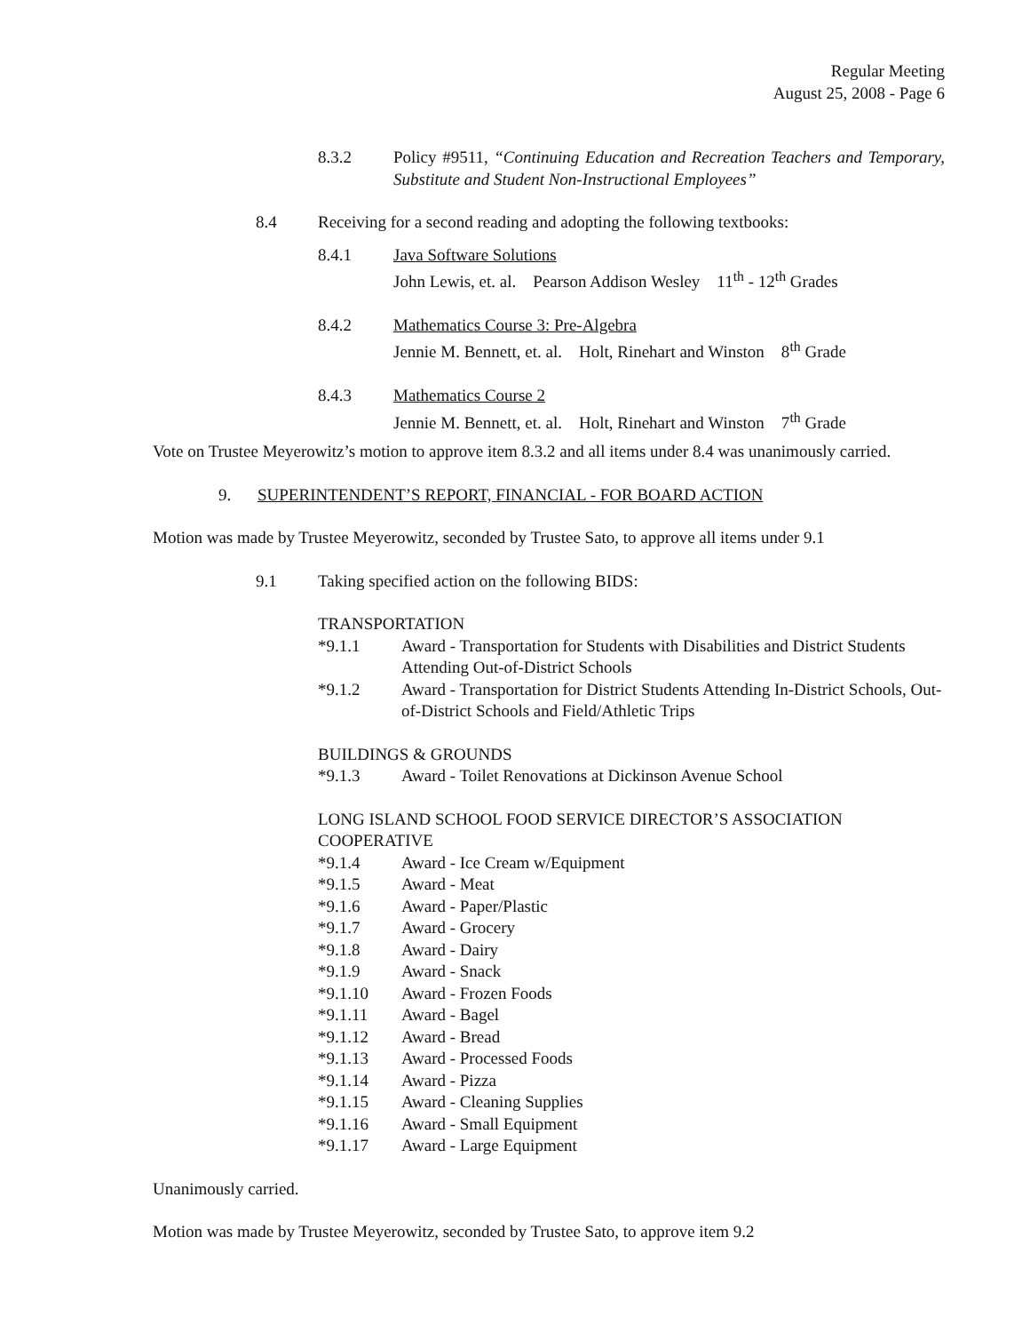Regular Meeting
August 25, 2008 - Page 6
8.3.2 Policy #9511, “Continuing Education and Recreation Teachers and Temporary, Substitute and Student Non-Instructional Employees”
8.4 Receiving for a second reading and adopting the following textbooks:
8.4.1 Java Software Solutions
John Lewis, et. al. Pearson Addison Wesley 11<sup>th</sup> - 12<sup>th</sup> Grades
8.4.2 Mathematics Course 3: Pre-Algebra
Jennie M. Bennett, et. al. Holt, Rinehart and Winston 8<sup>th</sup> Grade
8.4.3 Mathematics Course 2
Jennie M. Bennett, et. al. Holt, Rinehart and Winston 7<sup>th</sup> Grade
Vote on Trustee Meyerowitz’s motion to approve item 8.3.2 and all items under 8.4 was unanimously carried.
9. SUPERINTENDENT’S REPORT, FINANCIAL - FOR BOARD ACTION
Motion was made by Trustee Meyerowitz, seconded by Trustee Sato, to approve all items under 9.1
9.1 Taking specified action on the following BIDS:
TRANSPORTATION
*9.1.1 Award - Transportation for Students with Disabilities and District Students Attending Out-of-District Schools
*9.1.2 Award - Transportation for District Students Attending In-District Schools, Out-of-District Schools and Field/Athletic Trips
BUILDINGS & GROUNDS
*9.1.3 Award - Toilet Renovations at Dickinson Avenue School
LONG ISLAND SCHOOL FOOD SERVICE DIRECTOR’S ASSOCIATION COOPERATIVE
*9.1.4 Award - Ice Cream w/Equipment
*9.1.5 Award - Meat
*9.1.6 Award - Paper/Plastic
*9.1.7 Award - Grocery
*9.1.8 Award - Dairy
*9.1.9 Award - Snack
*9.1.10 Award - Frozen Foods
*9.1.11 Award - Bagel
*9.1.12 Award - Bread
*9.1.13 Award - Processed Foods
*9.1.14 Award - Pizza
*9.1.15 Award - Cleaning Supplies
*9.1.16 Award - Small Equipment
*9.1.17 Award - Large Equipment
Unanimously carried.
Motion was made by Trustee Meyerowitz, seconded by Trustee Sato, to approve item 9.2